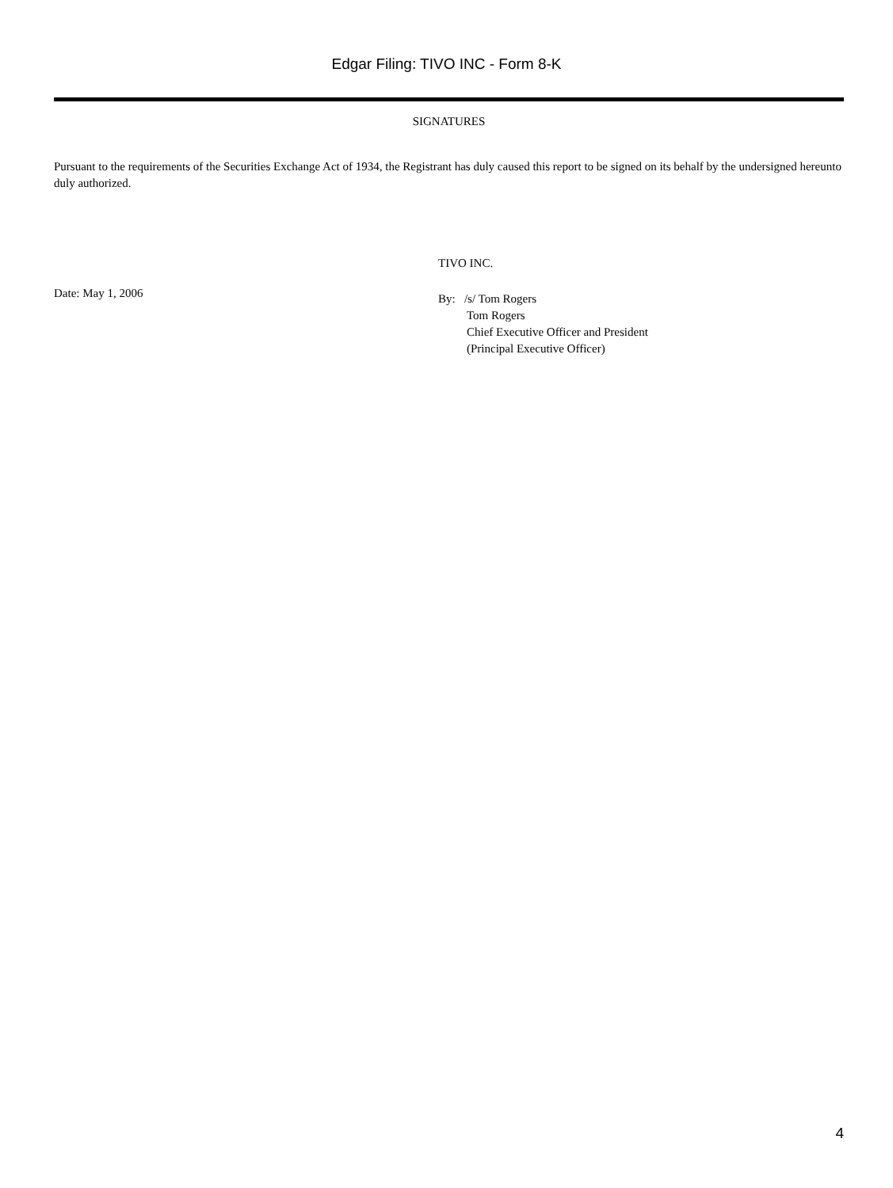Edgar Filing: TIVO INC - Form 8-K
SIGNATURES
Pursuant to the requirements of the Securities Exchange Act of 1934, the Registrant has duly caused this report to be signed on its behalf by the undersigned hereunto duly authorized.
Date: May 1, 2006
TIVO INC.
By: /s/ Tom Rogers
Tom Rogers
Chief Executive Officer and President
(Principal Executive Officer)
4